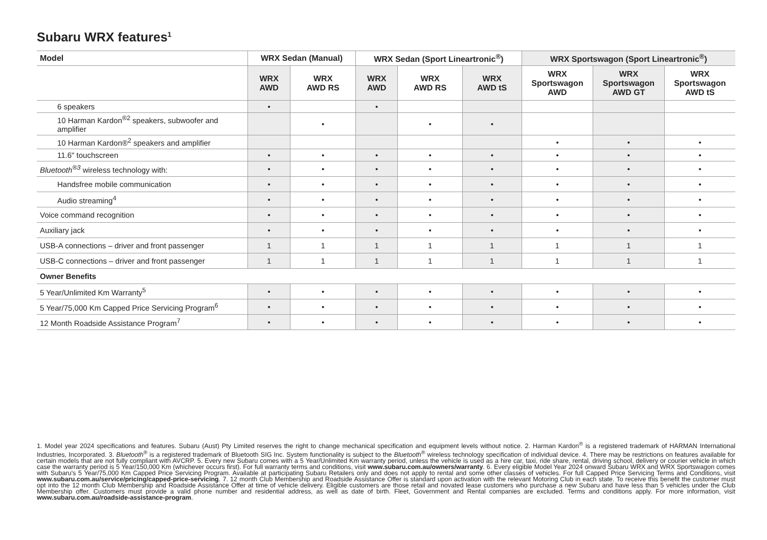Subaru WRX features<sup>1</sup>
| Model | WRX Sedan (Manual) | | WRX Sedan (Sport Lineartronic<sup>®</sup>) | | | WRX Sportswagon (Sport Lineartronic<sup>®</sup>) | | |
| --- | --- | --- | --- | --- | --- | --- | --- | --- |
| | WRX AWD | WRX AWD RS | WRX AWD | WRX AWD RS | WRX AWD tS | WRX Sportswagon AWD | WRX Sportswagon AWD GT | WRX Sportswagon AWD tS |
| 6 speakers | • | | • | | | | | |
| 10 Harman Kardon<sup>®2</sup> speakers, subwoofer and amplifier | | • | | • | • | | | |
| 10 Harman Kardon®<sup>2</sup> speakers and amplifier | | | | | | • | • | • |
| 11.6" touchscreen | • | • | • | • | • | • | • | • |
| Bluetooth<sup>®3</sup> wireless technology with: | • | • | • | • | • | • | • | • |
| Handsfree mobile communication | • | • | • | • | • | • | • | • |
| Audio streaming<sup>4</sup> | • | • | • | • | • | • | • | • |
| Voice command recognition | • | • | • | • | • | • | • | • |
| Auxiliary jack | • | • | • | • | • | • | • | • |
| USB-A connections – driver and front passenger | 1 | 1 | 1 | 1 | 1 | 1 | 1 | 1 |
| USB-C connections – driver and front passenger | 1 | 1 | 1 | 1 | 1 | 1 | 1 | 1 |
| Owner Benefits | | | | | | | | |
| 5 Year/Unlimited Km Warranty<sup>5</sup> | • | • | • | • | • | • | • | • |
| 5 Year/75,000 Km Capped Price Servicing Program<sup>6</sup> | • | • | • | • | • | • | • | • |
| 12 Month Roadside Assistance Program<sup>7</sup> | • | • | • | • | • | • | • | • |
1. Model year 2024 specifications and features. Subaru (Aust) Pty Limited reserves the right to change mechanical specification and equipment levels without notice. 2. Harman Kardon<sup>®</sup> is a registered trademark of HARMAN International Industries, Incorporated. 3. Bluetooth<sup>®</sup> is a registered trademark of Bluetooth SIG Inc. System functionality is subject to the Bluetooth<sup>®</sup> wireless technology specification of individual device. 4. There may be restrictions on features available for certain models that are not fully compliant with AVCRP. 5. Every new Subaru comes with a 5 Year/Unlimited Km warranty period, unless the vehicle is used as a hire car, taxi, ride share, rental, driving school, delivery or courier vehicle in which case the warranty period is 5 Year/150,000 Km (whichever occurs first). For full warranty terms and conditions, visit www.subaru.com.au/owners/warranty. 6. Every eligible Model Year 2024 onward Subaru WRX and WRX Sportswagon comes with Subaru's 5 Year/75,000 Km Capped Price Servicing Program. Available at participating Subaru Retailers only and does not apply to rental and some other classes of vehicles. For full Capped Price Servicing Terms and Conditions, visit www.subaru.com.au/service/pricing/capped-price-servicing. 7. 12 month Club Membership and Roadside Assistance Offer is standard upon activation with the relevant Motoring Club in each state. To receive this benefit the customer must opt into the 12 month Club Membership and Roadside Assistance Offer at time of vehicle delivery. Eligible customers are those retail and novated lease customers who purchase a new Subaru and have less than 5 vehicles under the Club Membership offer. Customers must provide a valid phone number and residential address, as well as date of birth. Fleet, Government and Rental companies are excluded. Terms and conditions apply. For more information, visit www.subaru.com.au/roadside-assistance-program.